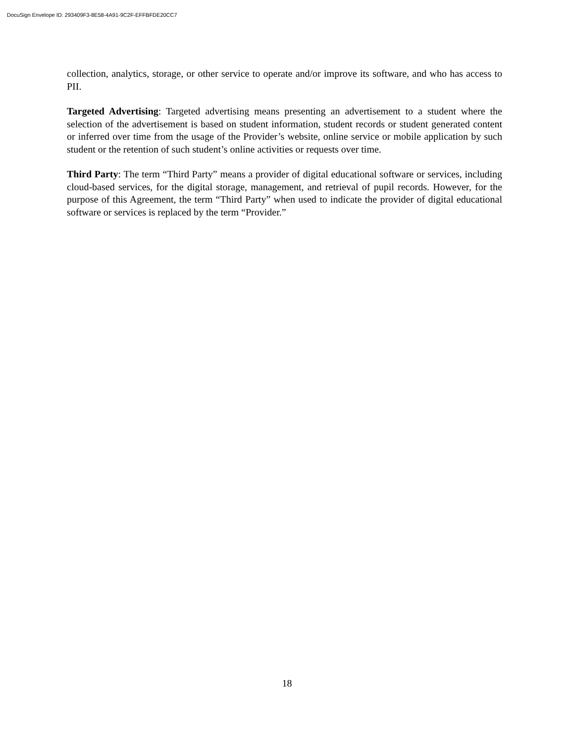DocuSign Envelope ID: 293409F3-8E58-4A91-9C2F-EFFBFDE20CC7
collection, analytics, storage, or other service to operate and/or improve its software, and who has access to PII.
Targeted Advertising: Targeted advertising means presenting an advertisement to a student where the selection of the advertisement is based on student information, student records or student generated content or inferred over time from the usage of the Provider’s website, online service or mobile application by such student or the retention of such student’s online activities or requests over time.
Third Party: The term “Third Party” means a provider of digital educational software or services, including cloud-based services, for the digital storage, management, and retrieval of pupil records. However, for the purpose of this Agreement, the term “Third Party” when used to indicate the provider of digital educational software or services is replaced by the term “Provider.”
18